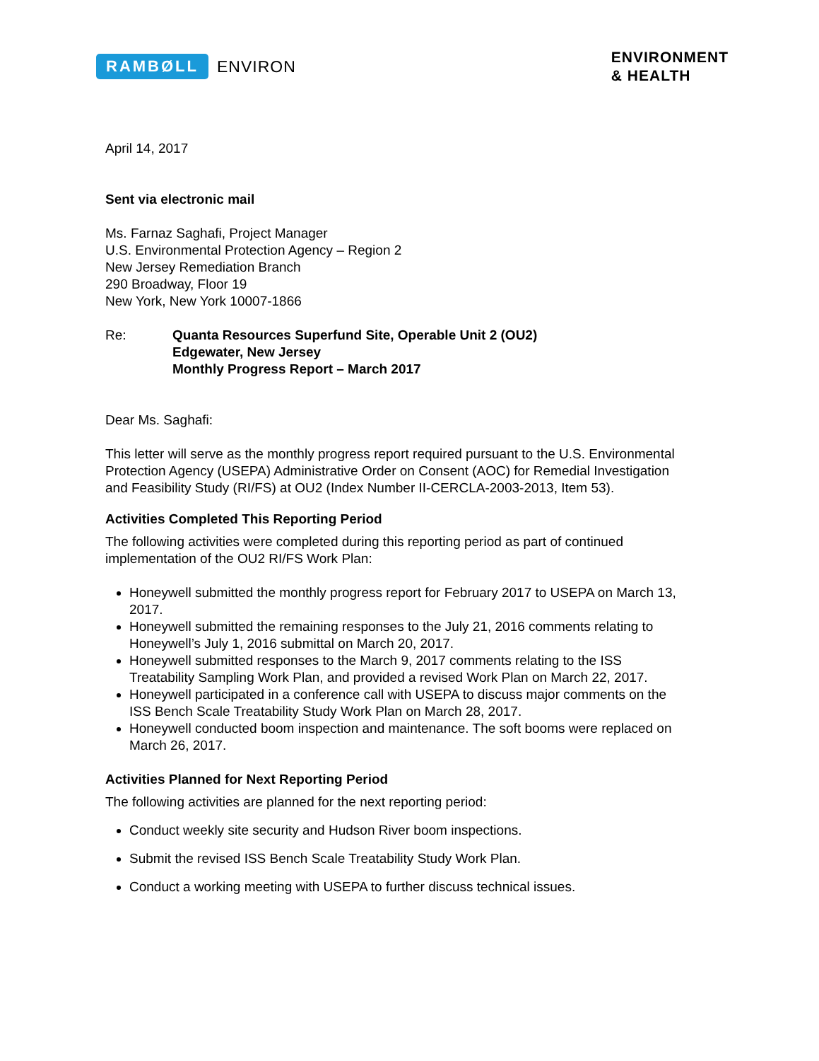RAMBØLL ENVIRON
ENVIRONMENT
& HEALTH
April 14, 2017
Sent via electronic mail
Ms. Farnaz Saghafi, Project Manager
U.S. Environmental Protection Agency – Region 2
New Jersey Remediation Branch
290 Broadway, Floor 19
New York, New York 10007-1866
Re: Quanta Resources Superfund Site, Operable Unit 2 (OU2)
Edgewater, New Jersey
Monthly Progress Report – March 2017
Dear Ms. Saghafi:
This letter will serve as the monthly progress report required pursuant to the U.S. Environmental Protection Agency (USEPA) Administrative Order on Consent (AOC) for Remedial Investigation and Feasibility Study (RI/FS) at OU2 (Index Number II-CERCLA-2003-2013, Item 53).
Activities Completed This Reporting Period
The following activities were completed during this reporting period as part of continued implementation of the OU2 RI/FS Work Plan:
Honeywell submitted the monthly progress report for February 2017 to USEPA on March 13, 2017.
Honeywell submitted the remaining responses to the July 21, 2016 comments relating to Honeywell’s July 1, 2016 submittal on March 20, 2017.
Honeywell submitted responses to the March 9, 2017 comments relating to the ISS Treatability Sampling Work Plan, and provided a revised Work Plan on March 22, 2017.
Honeywell participated in a conference call with USEPA to discuss major comments on the ISS Bench Scale Treatability Study Work Plan on March 28, 2017.
Honeywell conducted boom inspection and maintenance. The soft booms were replaced on March 26, 2017.
Activities Planned for Next Reporting Period
The following activities are planned for the next reporting period:
Conduct weekly site security and Hudson River boom inspections.
Submit the revised ISS Bench Scale Treatability Study Work Plan.
Conduct a working meeting with USEPA to further discuss technical issues.